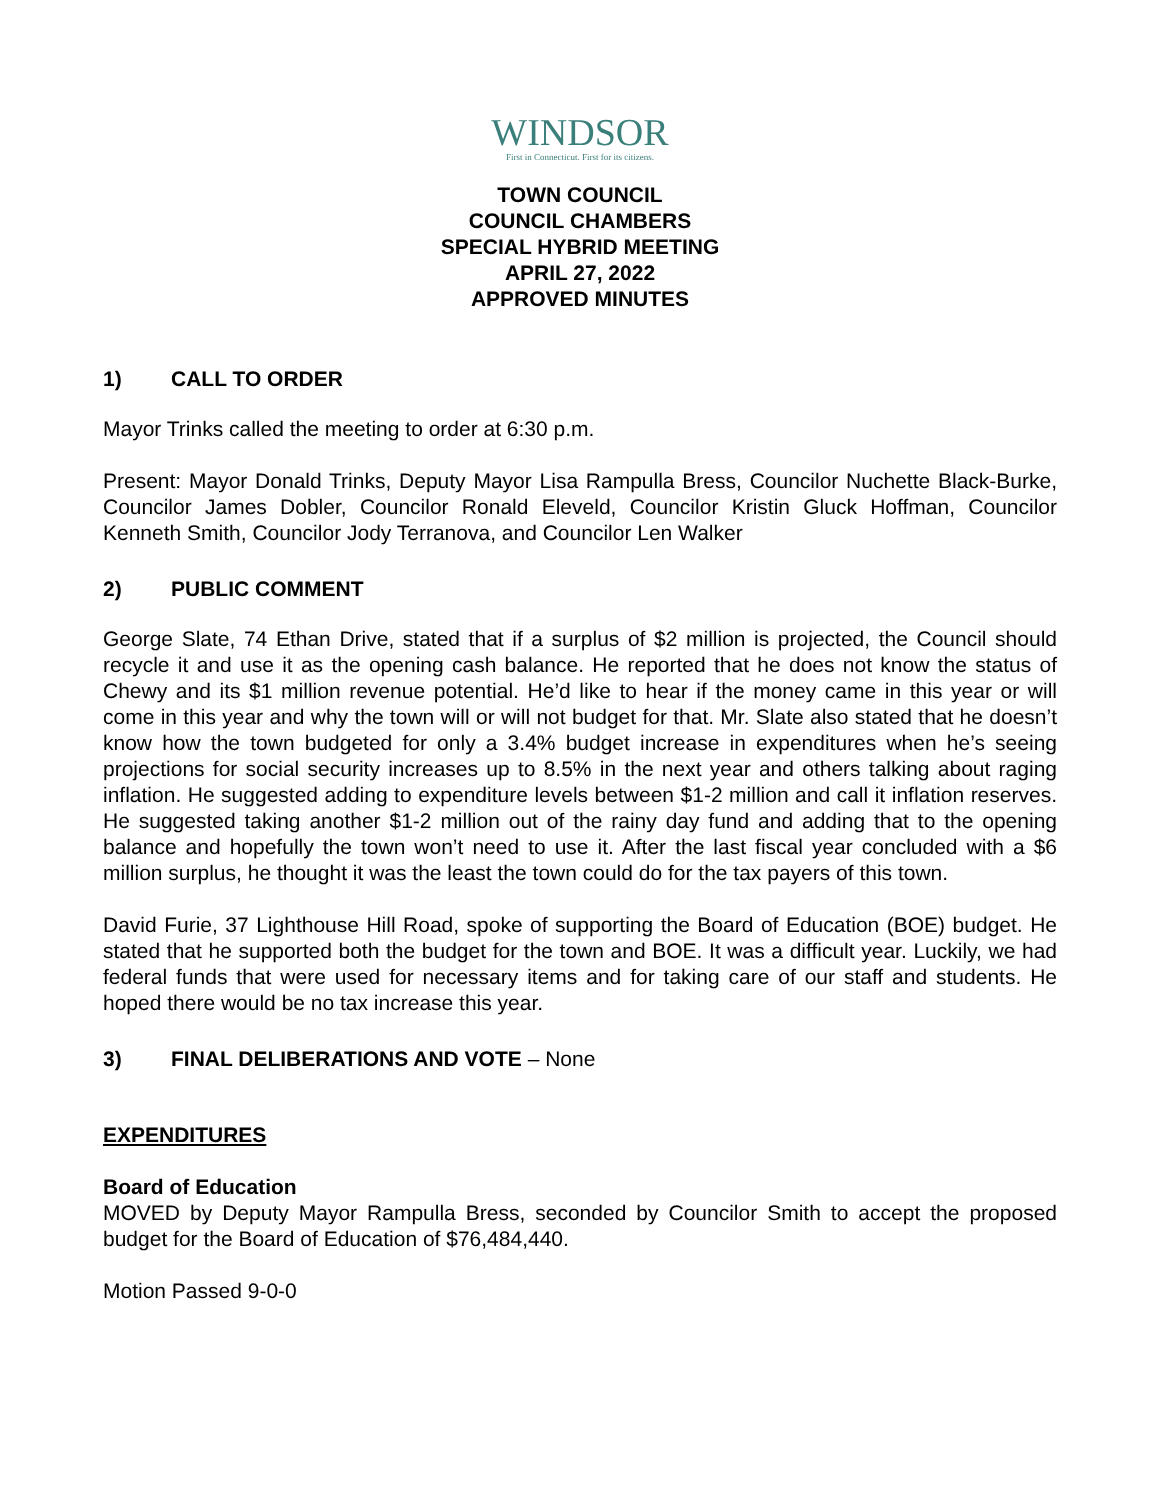WINDSOR
First in Connecticut. First for its citizens.
TOWN COUNCIL
COUNCIL CHAMBERS
SPECIAL HYBRID MEETING
APRIL 27, 2022
APPROVED MINUTES
1) CALL TO ORDER
Mayor Trinks called the meeting to order at 6:30 p.m.
Present: Mayor Donald Trinks, Deputy Mayor Lisa Rampulla Bress, Councilor Nuchette Black-Burke, Councilor James Dobler, Councilor Ronald Eleveld, Councilor Kristin Gluck Hoffman, Councilor Kenneth Smith, Councilor Jody Terranova, and Councilor Len Walker
2) PUBLIC COMMENT
George Slate, 74 Ethan Drive, stated that if a surplus of $2 million is projected, the Council should recycle it and use it as the opening cash balance. He reported that he does not know the status of Chewy and its $1 million revenue potential. He’d like to hear if the money came in this year or will come in this year and why the town will or will not budget for that. Mr. Slate also stated that he doesn’t know how the town budgeted for only a 3.4% budget increase in expenditures when he’s seeing projections for social security increases up to 8.5% in the next year and others talking about raging inflation. He suggested adding to expenditure levels between $1-2 million and call it inflation reserves. He suggested taking another $1-2 million out of the rainy day fund and adding that to the opening balance and hopefully the town won’t need to use it. After the last fiscal year concluded with a $6 million surplus, he thought it was the least the town could do for the tax payers of this town.
David Furie, 37 Lighthouse Hill Road, spoke of supporting the Board of Education (BOE) budget. He stated that he supported both the budget for the town and BOE. It was a difficult year. Luckily, we had federal funds that were used for necessary items and for taking care of our staff and students. He hoped there would be no tax increase this year.
3) FINAL DELIBERATIONS AND VOTE – None
EXPENDITURES
Board of Education
MOVED by Deputy Mayor Rampulla Bress, seconded by Councilor Smith to accept the proposed budget for the Board of Education of $76,484,440.
Motion Passed 9-0-0